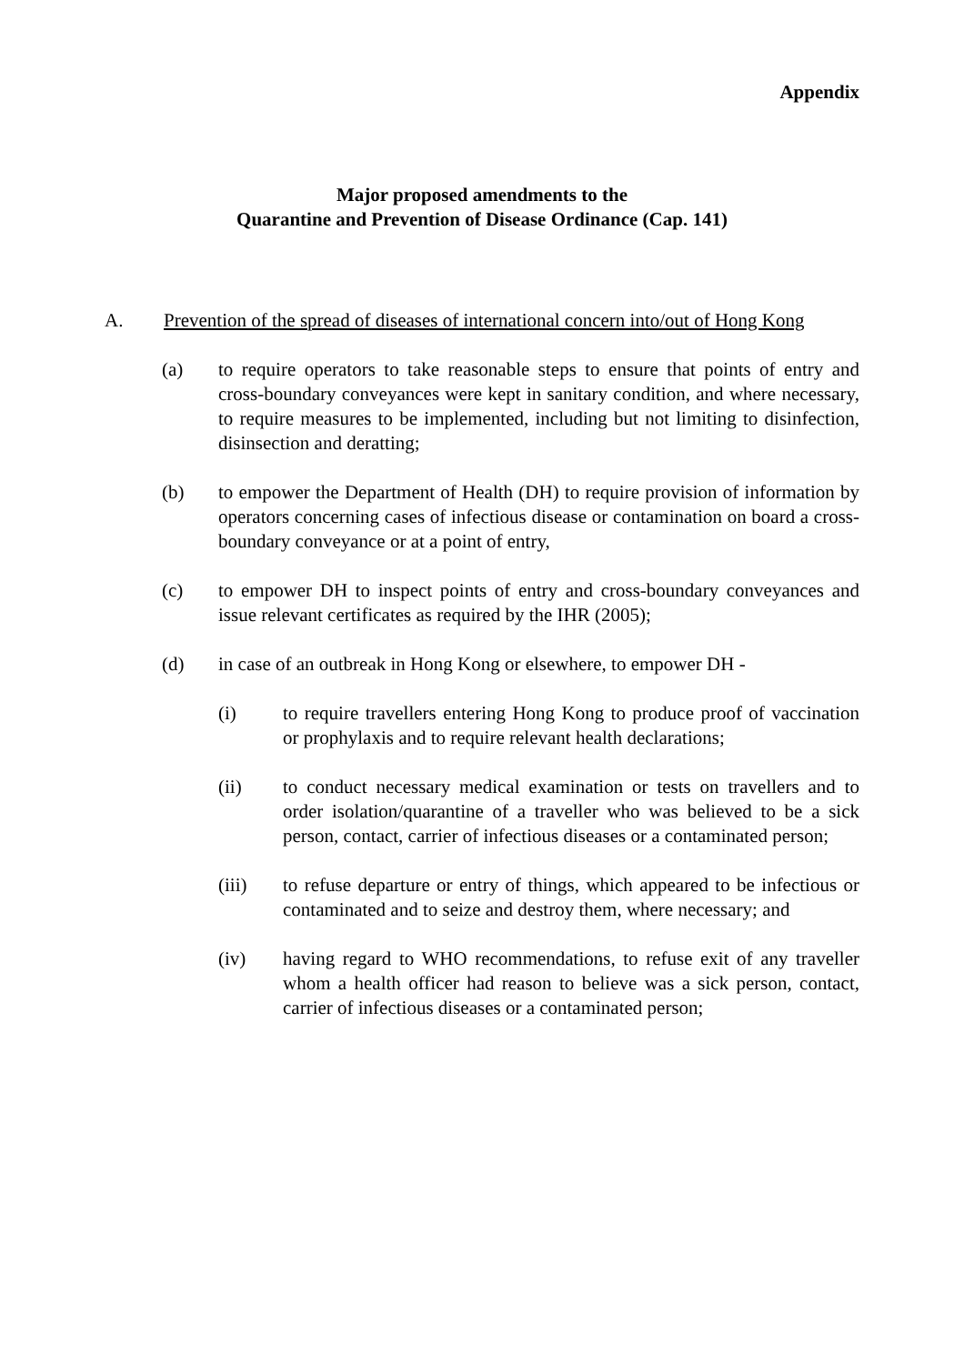Appendix
Major proposed amendments to the
Quarantine and Prevention of Disease Ordinance (Cap. 141)
A. Prevention of the spread of diseases of international concern into/out of Hong Kong
(a) to require operators to take reasonable steps to ensure that points of entry and cross-boundary conveyances were kept in sanitary condition, and where necessary, to require measures to be implemented, including but not limiting to disinfection, disinsection and deratting;
(b) to empower the Department of Health (DH) to require provision of information by operators concerning cases of infectious disease or contamination on board a cross-boundary conveyance or at a point of entry,
(c) to empower DH to inspect points of entry and cross-boundary conveyances and issue relevant certificates as required by the IHR (2005);
(d) in case of an outbreak in Hong Kong or elsewhere, to empower DH -
(i) to require travellers entering Hong Kong to produce proof of vaccination or prophylaxis and to require relevant health declarations;
(ii) to conduct necessary medical examination or tests on travellers and to order isolation/quarantine of a traveller who was believed to be a sick person, contact, carrier of infectious diseases or a contaminated person;
(iii) to refuse departure or entry of things, which appeared to be infectious or contaminated and to seize and destroy them, where necessary; and
(iv) having regard to WHO recommendations, to refuse exit of any traveller whom a health officer had reason to believe was a sick person, contact, carrier of infectious diseases or a contaminated person;